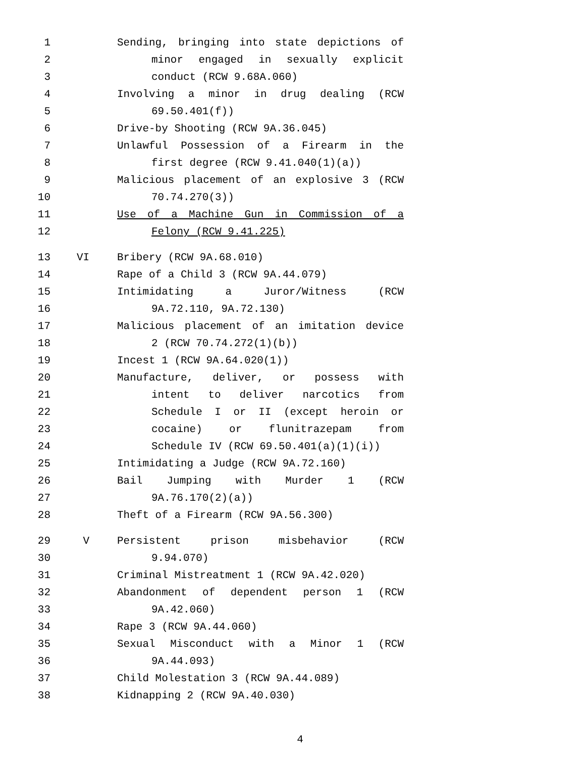1 Sending, bringing into state depictions of
2 minor engaged in sexually explicit
3 conduct (RCW 9.68A.060)
4 Involving a minor in drug dealing (RCW
5 69.50.401(f))
6 Drive-by Shooting (RCW 9A.36.045)
7 Unlawful Possession of a Firearm in the
8 first degree (RCW 9.41.040(1)(a))
9 Malicious placement of an explosive 3 (RCW
10 70.74.270(3))
11 Use of a Machine Gun in Commission of a
12 Felony (RCW 9.41.225)
13 VI Bribery (RCW 9A.68.010)
14 Rape of a Child 3 (RCW 9A.44.079)
15 Intimidating a Juror/Witness (RCW
16 9A.72.110, 9A.72.130)
17 Malicious placement of an imitation device
18 2 (RCW 70.74.272(1)(b))
19 Incest 1 (RCW 9A.64.020(1))
20 Manufacture, deliver, or possess with
21 intent to deliver narcotics from
22 Schedule I or II (except heroin or
23 cocaine) or flunitrazepam from
24 Schedule IV (RCW 69.50.401(a)(1)(i))
25 Intimidating a Judge (RCW 9A.72.160)
26 Bail Jumping with Murder 1 (RCW
27 9A.76.170(2)(a))
28 Theft of a Firearm (RCW 9A.56.300)
29 V Persistent prison misbehavior (RCW
30 9.94.070)
31 Criminal Mistreatment 1 (RCW 9A.42.020)
32 Abandonment of dependent person 1 (RCW
33 9A.42.060)
34 Rape 3 (RCW 9A.44.060)
35 Sexual Misconduct with a Minor 1 (RCW
36 9A.44.093)
37 Child Molestation 3 (RCW 9A.44.089)
38 Kidnapping 2 (RCW 9A.40.030)
4